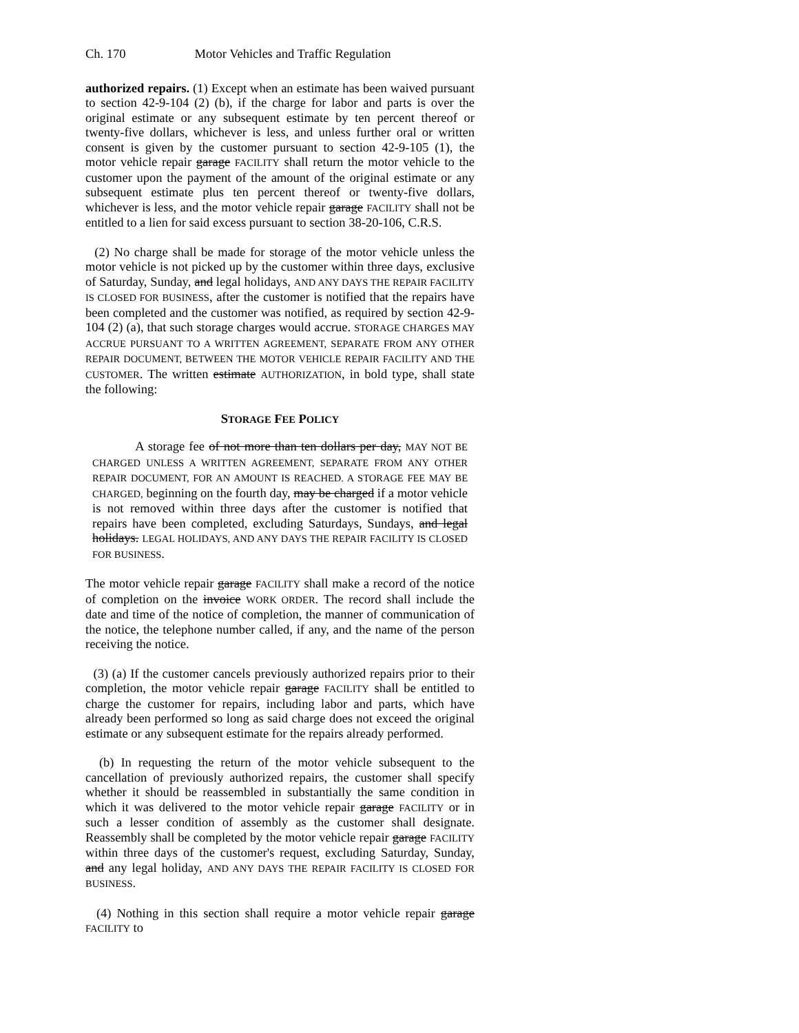Ch. 170 Motor Vehicles and Traffic Regulation
authorized repairs. (1) Except when an estimate has been waived pursuant to section 42-9-104 (2) (b), if the charge for labor and parts is over the original estimate or any subsequent estimate by ten percent thereof or twenty-five dollars, whichever is less, and unless further oral or written consent is given by the customer pursuant to section 42-9-105 (1), the motor vehicle repair garage FACILITY shall return the motor vehicle to the customer upon the payment of the amount of the original estimate or any subsequent estimate plus ten percent thereof or twenty-five dollars, whichever is less, and the motor vehicle repair garage FACILITY shall not be entitled to a lien for said excess pursuant to section 38-20-106, C.R.S.
(2) No charge shall be made for storage of the motor vehicle unless the motor vehicle is not picked up by the customer within three days, exclusive of Saturday, Sunday, and legal holidays, AND ANY DAYS THE REPAIR FACILITY IS CLOSED FOR BUSINESS, after the customer is notified that the repairs have been completed and the customer was notified, as required by section 42-9-104 (2) (a), that such storage charges would accrue. STORAGE CHARGES MAY ACCRUE PURSUANT TO A WRITTEN AGREEMENT, SEPARATE FROM ANY OTHER REPAIR DOCUMENT, BETWEEN THE MOTOR VEHICLE REPAIR FACILITY AND THE CUSTOMER. The written estimate AUTHORIZATION, in bold type, shall state the following:
STORAGE FEE POLICY
A storage fee of not more than ten dollars per day, MAY NOT BE CHARGED UNLESS A WRITTEN AGREEMENT, SEPARATE FROM ANY OTHER REPAIR DOCUMENT, FOR AN AMOUNT IS REACHED. A STORAGE FEE MAY BE CHARGED, beginning on the fourth day, may be charged if a motor vehicle is not removed within three days after the customer is notified that repairs have been completed, excluding Saturdays, Sundays, and legal holidays. LEGAL HOLIDAYS, AND ANY DAYS THE REPAIR FACILITY IS CLOSED FOR BUSINESS.
The motor vehicle repair garage FACILITY shall make a record of the notice of completion on the invoice WORK ORDER. The record shall include the date and time of the notice of completion, the manner of communication of the notice, the telephone number called, if any, and the name of the person receiving the notice.
(3) (a) If the customer cancels previously authorized repairs prior to their completion, the motor vehicle repair garage FACILITY shall be entitled to charge the customer for repairs, including labor and parts, which have already been performed so long as said charge does not exceed the original estimate or any subsequent estimate for the repairs already performed.
(b) In requesting the return of the motor vehicle subsequent to the cancellation of previously authorized repairs, the customer shall specify whether it should be reassembled in substantially the same condition in which it was delivered to the motor vehicle repair garage FACILITY or in such a lesser condition of assembly as the customer shall designate. Reassembly shall be completed by the motor vehicle repair garage FACILITY within three days of the customer's request, excluding Saturday, Sunday, and any legal holiday, AND ANY DAYS THE REPAIR FACILITY IS CLOSED FOR BUSINESS.
(4) Nothing in this section shall require a motor vehicle repair garage FACILITY to